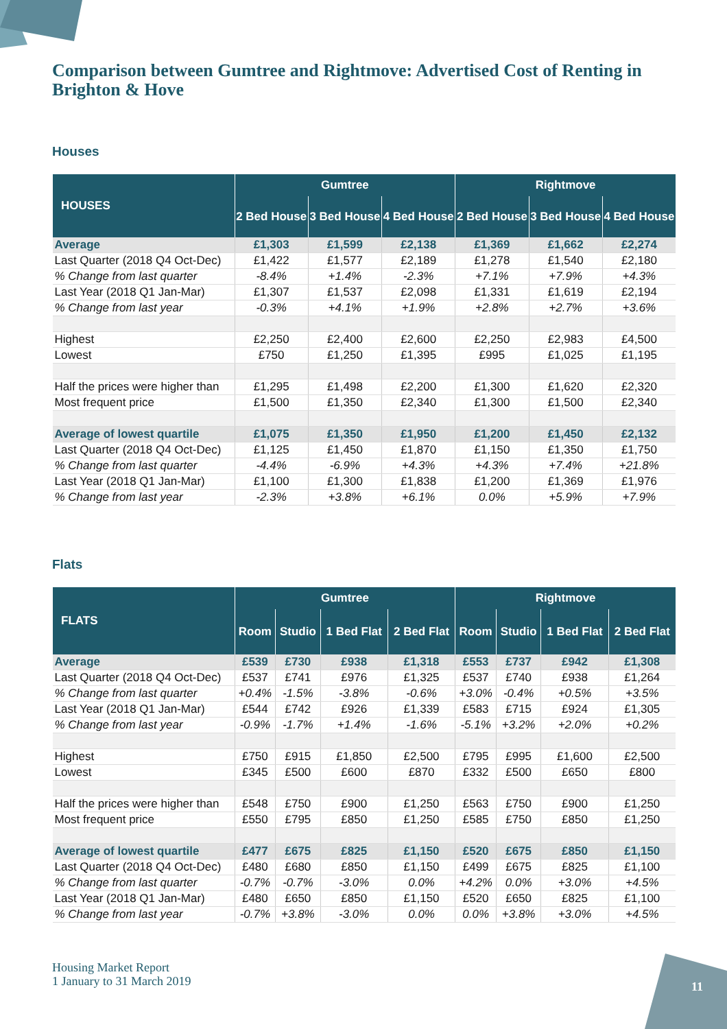Comparison between Gumtree and Rightmove: Advertised Cost of Renting in Brighton & Hove
Houses
| HOUSES | Gumtree | | | Rightmove | | |
| --- | --- | --- | --- | --- | --- | --- |
| | 2 Bed House | 3 Bed House | 4 Bed House | 2 Bed House | 3 Bed House | 4 Bed House |
| Average | £1,303 | £1,599 | £2,138 | £1,369 | £1,662 | £2,274 |
| Last Quarter (2018 Q4 Oct-Dec) | £1,422 | £1,577 | £2,189 | £1,278 | £1,540 | £2,180 |
| % Change from last quarter | -8.4% | +1.4% | -2.3% | +7.1% | +7.9% | +4.3% |
| Last Year (2018 Q1 Jan-Mar) | £1,307 | £1,537 | £2,098 | £1,331 | £1,619 | £2,194 |
| % Change from last year | -0.3% | +4.1% | +1.9% | +2.8% | +2.7% | +3.6% |
| Highest | £2,250 | £2,400 | £2,600 | £2,250 | £2,983 | £4,500 |
| Lowest | £750 | £1,250 | £1,395 | £995 | £1,025 | £1,195 |
| Half the prices were higher than | £1,295 | £1,498 | £2,200 | £1,300 | £1,620 | £2,320 |
| Most frequent price | £1,500 | £1,350 | £2,340 | £1,300 | £1,500 | £2,340 |
| Average of lowest quartile | £1,075 | £1,350 | £1,950 | £1,200 | £1,450 | £2,132 |
| Last Quarter (2018 Q4 Oct-Dec) | £1,125 | £1,450 | £1,870 | £1,150 | £1,350 | £1,750 |
| % Change from last quarter | -4.4% | -6.9% | +4.3% | +4.3% | +7.4% | +21.8% |
| Last Year (2018 Q1 Jan-Mar) | £1,100 | £1,300 | £1,838 | £1,200 | £1,369 | £1,976 |
| % Change from last year | -2.3% | +3.8% | +6.1% | 0.0% | +5.9% | +7.9% |
Flats
| FLATS | Gumtree | | | | Rightmove | | | |
| --- | --- | --- | --- | --- | --- | --- | --- | --- |
| | Room | Studio | 1 Bed Flat | 2 Bed Flat | Room | Studio | 1 Bed Flat | 2 Bed Flat |
| Average | £539 | £730 | £938 | £1,318 | £553 | £737 | £942 | £1,308 |
| Last Quarter (2018 Q4 Oct-Dec) | £537 | £741 | £976 | £1,325 | £537 | £740 | £938 | £1,264 |
| % Change from last quarter | +0.4% | -1.5% | -3.8% | -0.6% | +3.0% | -0.4% | +0.5% | +3.5% |
| Last Year (2018 Q1 Jan-Mar) | £544 | £742 | £926 | £1,339 | £583 | £715 | £924 | £1,305 |
| % Change from last year | -0.9% | -1.7% | +1.4% | -1.6% | -5.1% | +3.2% | +2.0% | +0.2% |
| Highest | £750 | £915 | £1,850 | £2,500 | £795 | £995 | £1,600 | £2,500 |
| Lowest | £345 | £500 | £600 | £870 | £332 | £500 | £650 | £800 |
| Half the prices were higher than | £548 | £750 | £900 | £1,250 | £563 | £750 | £900 | £1,250 |
| Most frequent price | £550 | £795 | £850 | £1,250 | £585 | £750 | £850 | £1,250 |
| Average of lowest quartile | £477 | £675 | £825 | £1,150 | £520 | £675 | £850 | £1,150 |
| Last Quarter (2018 Q4 Oct-Dec) | £480 | £680 | £850 | £1,150 | £499 | £675 | £825 | £1,100 |
| % Change from last quarter | -0.7% | -0.7% | -3.0% | 0.0% | +4.2% | 0.0% | +3.0% | +4.5% |
| Last Year (2018 Q1 Jan-Mar) | £480 | £650 | £850 | £1,150 | £520 | £650 | £825 | £1,100 |
| % Change from last year | -0.7% | +3.8% | -3.0% | 0.0% | 0.0% | +3.8% | +3.0% | +4.5% |
Housing Market Report
1 January to 31 March 2019
11